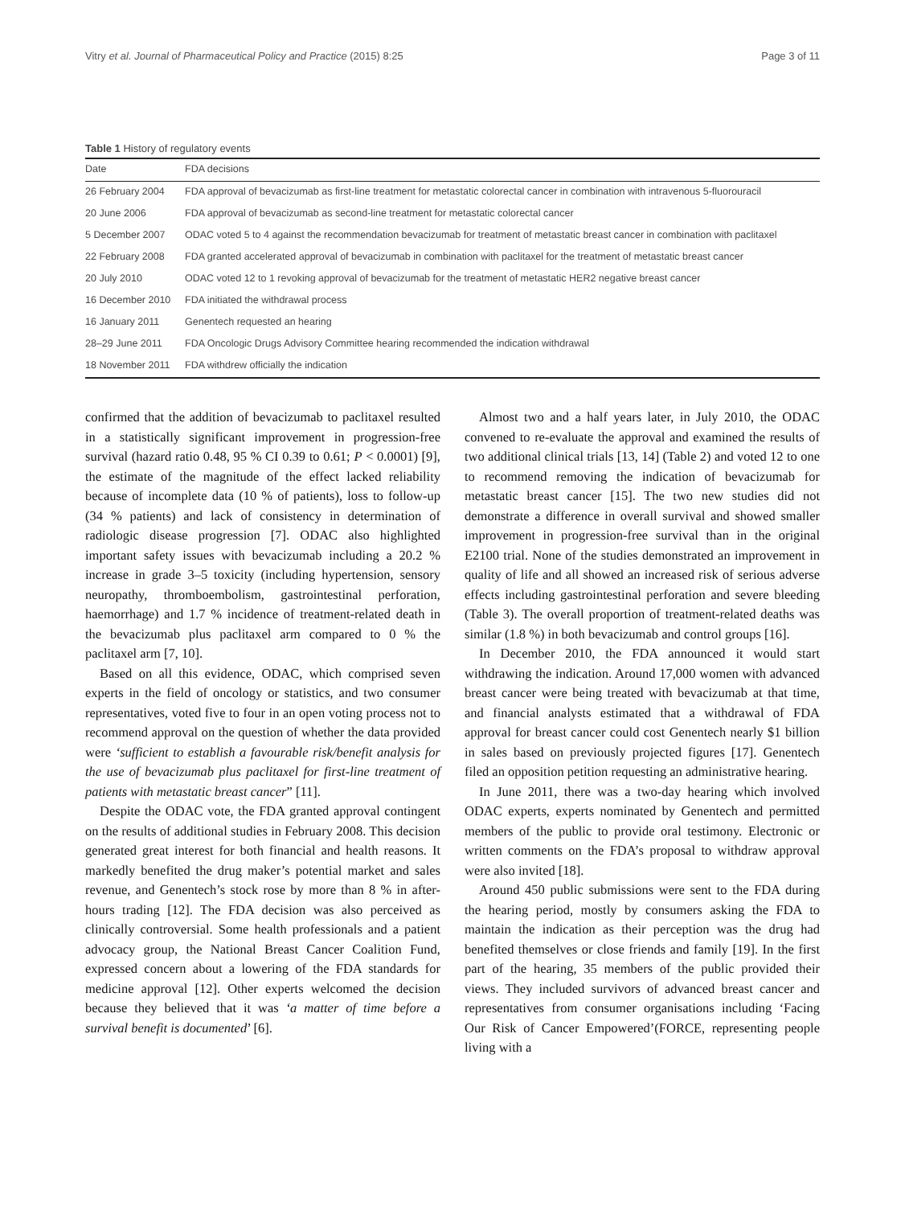Vitry et al. Journal of Pharmaceutical Policy and Practice (2015) 8:25 Page 3 of 11
Table 1 History of regulatory events
| Date | FDA decisions |
| --- | --- |
| 26 February 2004 | FDA approval of bevacizumab as first-line treatment for metastatic colorectal cancer in combination with intravenous 5-fluorouracil |
| 20 June 2006 | FDA approval of bevacizumab as second-line treatment for metastatic colorectal cancer |
| 5 December 2007 | ODAC voted 5 to 4 against the recommendation bevacizumab for treatment of metastatic breast cancer in combination with paclitaxel |
| 22 February 2008 | FDA granted accelerated approval of bevacizumab in combination with paclitaxel for the treatment of metastatic breast cancer |
| 20 July 2010 | ODAC voted 12 to 1 revoking approval of bevacizumab for the treatment of metastatic HER2 negative breast cancer |
| 16 December 2010 | FDA initiated the withdrawal process |
| 16 January 2011 | Genentech requested an hearing |
| 28–29 June 2011 | FDA Oncologic Drugs Advisory Committee hearing recommended the indication withdrawal |
| 18 November 2011 | FDA withdrew officially the indication |
confirmed that the addition of bevacizumab to paclitaxel resulted in a statistically significant improvement in progression-free survival (hazard ratio 0.48, 95 % CI 0.39 to 0.61; P < 0.0001) [9], the estimate of the magnitude of the effect lacked reliability because of incomplete data (10 % of patients), loss to follow-up (34 % patients) and lack of consistency in determination of radiologic disease progression [7]. ODAC also highlighted important safety issues with bevacizumab including a 20.2 % increase in grade 3–5 toxicity (including hypertension, sensory neuropathy, thromboembolism, gastrointestinal perforation, haemorrhage) and 1.7 % incidence of treatment-related death in the bevacizumab plus paclitaxel arm compared to 0 % the paclitaxel arm [7, 10].
Based on all this evidence, ODAC, which comprised seven experts in the field of oncology or statistics, and two consumer representatives, voted five to four in an open voting process not to recommend approval on the question of whether the data provided were ‘sufficient to establish a favourable risk/benefit analysis for the use of bevacizumab plus paclitaxel for first-line treatment of patients with metastatic breast cancer” [11].
Despite the ODAC vote, the FDA granted approval contingent on the results of additional studies in February 2008. This decision generated great interest for both financial and health reasons. It markedly benefited the drug maker’s potential market and sales revenue, and Genentech’s stock rose by more than 8 % in after-hours trading [12]. The FDA decision was also perceived as clinically controversial. Some health professionals and a patient advocacy group, the National Breast Cancer Coalition Fund, expressed concern about a lowering of the FDA standards for medicine approval [12]. Other experts welcomed the decision because they believed that it was ‘a matter of time before a survival benefit is documented’ [6].
Almost two and a half years later, in July 2010, the ODAC convened to re-evaluate the approval and examined the results of two additional clinical trials [13, 14] (Table 2) and voted 12 to one to recommend removing the indication of bevacizumab for metastatic breast cancer [15]. The two new studies did not demonstrate a difference in overall survival and showed smaller improvement in progression-free survival than in the original E2100 trial. None of the studies demonstrated an improvement in quality of life and all showed an increased risk of serious adverse effects including gastrointestinal perforation and severe bleeding (Table 3). The overall proportion of treatment-related deaths was similar (1.8 %) in both bevacizumab and control groups [16].
In December 2010, the FDA announced it would start withdrawing the indication. Around 17,000 women with advanced breast cancer were being treated with bevacizumab at that time, and financial analysts estimated that a withdrawal of FDA approval for breast cancer could cost Genentech nearly $1 billion in sales based on previously projected figures [17]. Genentech filed an opposition petition requesting an administrative hearing.
In June 2011, there was a two-day hearing which involved ODAC experts, experts nominated by Genentech and permitted members of the public to provide oral testimony. Electronic or written comments on the FDA’s proposal to withdraw approval were also invited [18].
Around 450 public submissions were sent to the FDA during the hearing period, mostly by consumers asking the FDA to maintain the indication as their perception was the drug had benefited themselves or close friends and family [19]. In the first part of the hearing, 35 members of the public provided their views. They included survivors of advanced breast cancer and representatives from consumer organisations including ‘Facing Our Risk of Cancer Empowered’(FORCE, representing people living with a